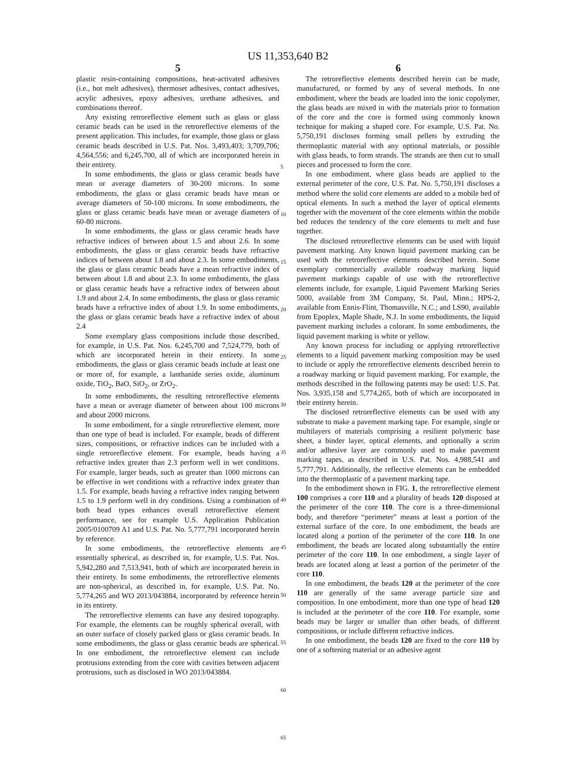US 11,353,640 B2
5
plastic resin-containing compositions, heat-activated adhesives (i.e., hot melt adhesives), thermoset adhesives, contact adhesives, acrylic adhesives, epoxy adhesives, urethane adhesives, and combinations thereof.
Any existing retroreflective element such as glass or glass ceramic beads can be used in the retroreflective elements of the present application. This includes, for example, those glass or glass ceramic beads described in U.S. Pat. Nos. 3,493,403; 3,709,706; 4,564,556; and 6,245,700, all of which are incorporated herein in their entirety.
In some embodiments, the glass or glass ceramic beads have mean or average diameters of 30-200 microns. In some embodiments, the glass or glass ceramic beads have mean or average diameters of 50-100 microns. In some embodiments, the glass or glass ceramic beads have mean or average diameters of 60-80 microns.
In some embodiments, the glass or glass ceramic beads have refractive indices of between about 1.5 and about 2.6. In some embodiments, the glass or glass ceramic beads have refractive indices of between about 1.8 and about 2.3. In some embodiments, the glass or glass ceramic beads have a mean refractive index of between about 1.8 and about 2.3. In some embodiments, the glass or glass ceramic beads have a refractive index of between about 1.9 and about 2.4. In some embodiments, the glass or glass ceramic beads have a refractive index of about 1.9. In some embodiments, the glass or glass ceramic beads have a refractive index of about 2.4
Some exemplary glass compositions include those described, for example, in U.S. Pat. Nos. 6,245,700 and 7,524,779, both of which are incorporated herein in their entirety. In some embodiments, the glass or glass ceramic beads include at least one or more of, for example, a lanthanide series oxide, aluminum oxide, TiO<sub>2</sub>, BaO, SiO<sub>2</sub>, or ZrO<sub>2</sub>.
In some embodiments, the resulting retroreflective elements have a mean or average diameter of between about 100 microns and about 2000 microns.
In some embodiment, for a single retroreflective element, more than one type of bead is included. For example, beads of different sizes, compositions, or refractive indices can be included with a single retroreflective element. For example, beads having a refractive index greater than 2.3 perform well in wet conditions. For example, larger beads, such as greater than 1000 microns can be effective in wet conditions with a refractive index greater than 1.5. For example, beads having a refractive index ranging between 1.5 to 1.9 perform well in dry conditions. Using a combination of both bead types enhances overall retroreflective element performance, see for example U.S. Application Publication 2005/0100709 A1 and U.S. Pat. No. 5,777,791 incorporated herein by reference.
In some embodiments, the retroreflective elements are essentially spherical, as described in, for example, U.S. Pat. Nos. 5,942,280 and 7,513,941, both of which are incorporated herein in their entirety. In some embodiments, the retroreflective elements are non-spherical, as described in, for example, U.S. Pat. No. 5,774,265 and WO 2013/043884, incorporated by reference herein in its entirety.
The retroreflective elements can have any desired topography. For example, the elements can be roughly spherical overall, with an outer surface of closely packed glass or glass ceramic beads. In some embodiments, the glass or glass ceramic beads are spherical. In one embodiment, the retroreflective element can include protrusions extending from the core with cavities between adjacent protrusions, such as disclosed in WO 2013/043884.
5
10
15
20
25
30
35
40
45
50
55
60
65
6
The retroreflective elements described herein can be made, manufactured, or formed by any of several methods. In one embodiment, where the beads are loaded into the ionic copolymer, the glass beads are mixed in with the materials prior to formation of the core and the core is formed using commonly known technique for making a shaped core. For example, U.S. Pat. No. 5,750,191 discloses forming small pellets by extruding the thermoplastic material with any optional materials, or possible with glass beads, to form strands. The strands are then cut to small pieces and processed to form the core.
In one embodiment, where glass beads are applied to the external perimeter of the core, U.S. Pat. No. 5,750,191 discloses a method where the solid core elements are added to a mobile bed of optical elements. In such a method the layer of optical elements together with the movement of the core elements within the mobile bed reduces the tendency of the core elements to melt and fuse together.
The disclosed retroreflective elements can be used with liquid pavement marking. Any known liquid pavement marking can be used with the retroreflective elements described herein. Some exemplary commercially available roadway marking liquid pavement markings capable of use with the retroreflective elements include, for example, Liquid Pavement Marking Series 5000, available from 3M Company, St. Paul, Minn.; HPS-2, available from Ennis-Flint, Thomasville, N.C.; and LS90, available from Epoplex, Maple Shade, N.J. In some embodiments, the liquid pavement marking includes a colorant. In some embodiments, the liquid pavement marking is white or yellow.
Any known process for including or applying retroreflective elements to a liquid pavement marking composition may be used to include or apply the retroreflective elements described herein to a roadway marking or liquid pavement marking. For example, the methods described in the following patents may be used: U.S. Pat. Nos. 3,935,158 and 5,774,265, both of which are incorporated in their entirety herein.
The disclosed retroreflective elements can be used with any substrate to make a pavement marking tape. For example, single or multilayers of materials comprising a resilient polymeric base sheet, a binder layer, optical elements, and optionally a scrim and/or adhesive layer are commonly used to make pavement marking tapes, as described in U.S. Pat. Nos. 4,988,541 and 5,777,791. Additionally, the reflective elements can be embedded into the thermoplastic of a pavement marking tape.
In the embodiment shown in FIG. 1, the retroreflective element 100 comprises a core 110 and a plurality of beads 120 disposed at the perimeter of the core 110. The core is a three-dimensional body, and therefore “perimeter” means at least a portion of the external surface of the core. In one embodiment, the beads are located along a portion of the perimeter of the core 110. In one embodiment, the beads are located along substantially the entire perimeter of the core 110. In one embodiment, a single layer of beads are located along at least a portion of the perimeter of the core 110.
In one embodiment, the beads 120 at the perimeter of the core 110 are generally of the same average particle size and composition. In one embodiment, more than one type of bead 120 is included at the perimeter of the core 110. For example, some beads may be larger or smaller than other beads, of different compositions, or include different refractive indices.
In one embodiment, the beads 120 are fixed to the core 110 by one of a softening material or an adhesive agent